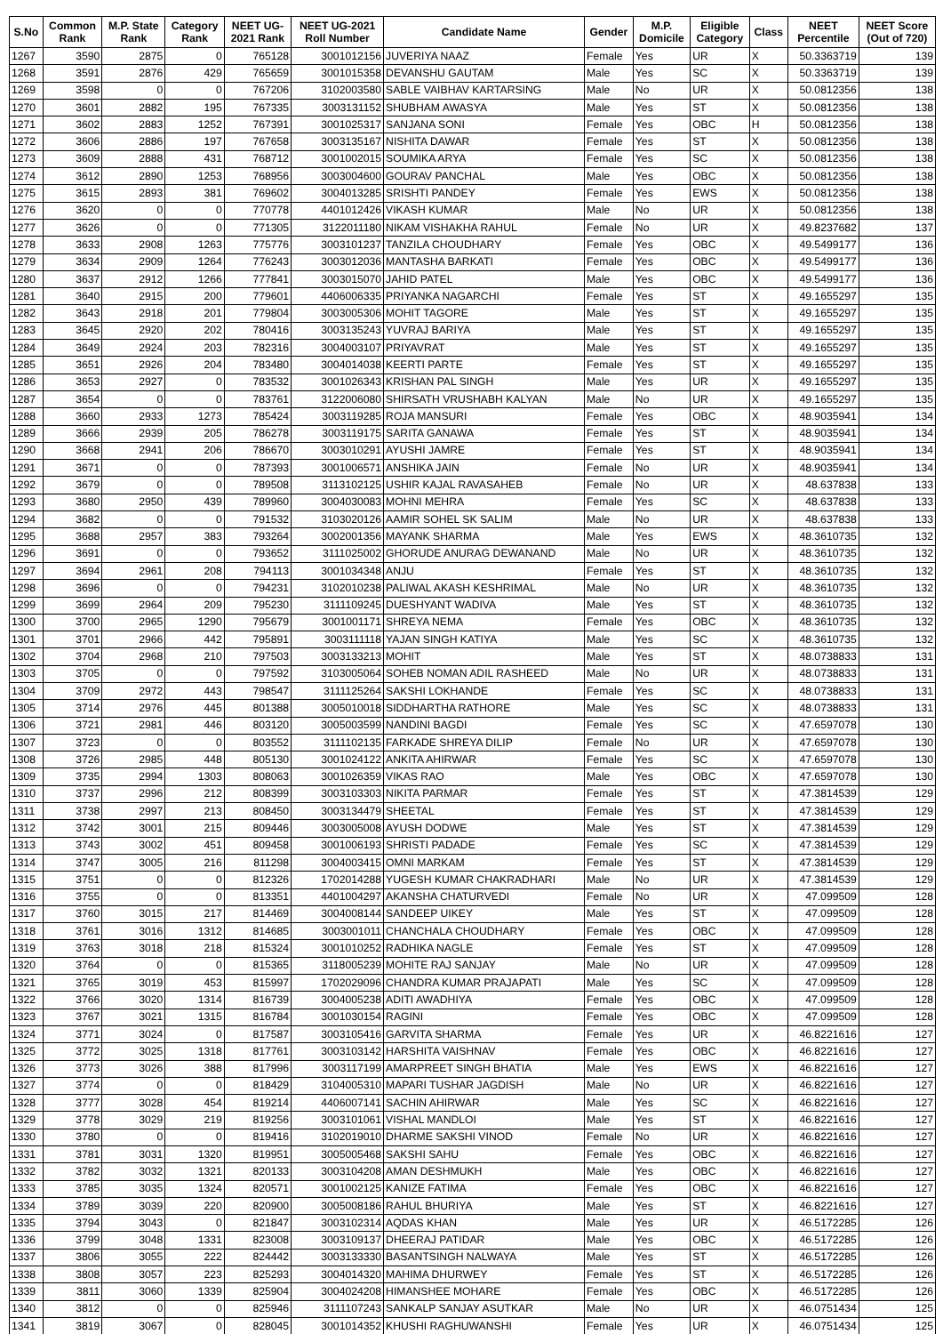| S.No | Common Rank | M.P. State Rank | Category Rank | NEET UG- 2021 Rank | NEET UG-2021 Roll Number | Candidate Name | Gender | M.P. Domicile | Eligible Category | Class | NEET Percentile | NEET Score (Out of 720) |
| --- | --- | --- | --- | --- | --- | --- | --- | --- | --- | --- | --- | --- |
| 1267 | 3590 | 2875 | 0 | 765128 | 3001012156 | JUVERIYA NAAZ | Female | Yes | UR | X | 50.3363719 | 139 |
| 1268 | 3591 | 2876 | 429 | 765659 | 3001015358 | DEVANSHU GAUTAM | Male | Yes | SC | X | 50.3363719 | 139 |
| 1269 | 3598 | 0 | 0 | 767206 | 3102003580 | SABLE VAIBHAV KARTARSING | Male | No | UR | X | 50.0812356 | 138 |
| 1270 | 3601 | 2882 | 195 | 767335 | 3003131152 | SHUBHAM AWASYA | Male | Yes | ST | X | 50.0812356 | 138 |
| 1271 | 3602 | 2883 | 1252 | 767391 | 3001025317 | SANJANA SONI | Female | Yes | OBC | H | 50.0812356 | 138 |
| 1272 | 3606 | 2886 | 197 | 767658 | 3003135167 | NISHITA DAWAR | Female | Yes | ST | X | 50.0812356 | 138 |
| 1273 | 3609 | 2888 | 431 | 768712 | 3001002015 | SOUMIKA ARYA | Female | Yes | SC | X | 50.0812356 | 138 |
| 1274 | 3612 | 2890 | 1253 | 768956 | 3003004600 | GOURAV PANCHAL | Male | Yes | OBC | X | 50.0812356 | 138 |
| 1275 | 3615 | 2893 | 381 | 769602 | 3004013285 | SRISHTI PANDEY | Female | Yes | EWS | X | 50.0812356 | 138 |
| 1276 | 3620 | 0 | 0 | 770778 | 4401012426 | VIKASH KUMAR | Male | No | UR | X | 50.0812356 | 138 |
| 1277 | 3626 | 0 | 0 | 771305 | 3122011180 | NIKAM VISHAKHA RAHUL | Female | No | UR | X | 49.8237682 | 137 |
| 1278 | 3633 | 2908 | 1263 | 775776 | 3003101237 | TANZILA CHOUDHARY | Female | Yes | OBC | X | 49.5499177 | 136 |
| 1279 | 3634 | 2909 | 1264 | 776243 | 3003012036 | MANTASHA BARKATI | Female | Yes | OBC | X | 49.5499177 | 136 |
| 1280 | 3637 | 2912 | 1266 | 777841 | 3003015070 | JAHID PATEL | Male | Yes | OBC | X | 49.5499177 | 136 |
| 1281 | 3640 | 2915 | 200 | 779601 | 4406006335 | PRIYANKA NAGARCHI | Female | Yes | ST | X | 49.1655297 | 135 |
| 1282 | 3643 | 2918 | 201 | 779804 | 3003005306 | MOHIT TAGORE | Male | Yes | ST | X | 49.1655297 | 135 |
| 1283 | 3645 | 2920 | 202 | 780416 | 3003135243 | YUVRAJ BARIYA | Male | Yes | ST | X | 49.1655297 | 135 |
| 1284 | 3649 | 2924 | 203 | 782316 | 3004003107 | PRIYAVRAT | Male | Yes | ST | X | 49.1655297 | 135 |
| 1285 | 3651 | 2926 | 204 | 783480 | 3004014038 | KEERTI PARTE | Female | Yes | ST | X | 49.1655297 | 135 |
| 1286 | 3653 | 2927 | 0 | 783532 | 3001026343 | KRISHAN PAL SINGH | Male | Yes | UR | X | 49.1655297 | 135 |
| 1287 | 3654 | 0 | 0 | 783761 | 3122006080 | SHIRSATH VRUSHABH KALYAN | Male | No | UR | X | 49.1655297 | 135 |
| 1288 | 3660 | 2933 | 1273 | 785424 | 3003119285 | ROJA MANSURI | Female | Yes | OBC | X | 48.9035941 | 134 |
| 1289 | 3666 | 2939 | 205 | 786278 | 3003119175 | SARITA GANAWA | Female | Yes | ST | X | 48.9035941 | 134 |
| 1290 | 3668 | 2941 | 206 | 786670 | 3003010291 | AYUSHI JAMRE | Female | Yes | ST | X | 48.9035941 | 134 |
| 1291 | 3671 | 0 | 0 | 787393 | 3001006571 | ANSHIKA JAIN | Female | No | UR | X | 48.9035941 | 134 |
| 1292 | 3679 | 0 | 0 | 789508 | 3113102125 | USHIR KAJAL RAVASAHEB | Female | No | UR | X | 48.637838 | 133 |
| 1293 | 3680 | 2950 | 439 | 789960 | 3004030083 | MOHNI MEHRA | Female | Yes | SC | X | 48.637838 | 133 |
| 1294 | 3682 | 0 | 0 | 791532 | 3103020126 | AAMIR SOHEL SK SALIM | Male | No | UR | X | 48.637838 | 133 |
| 1295 | 3688 | 2957 | 383 | 793264 | 3002001356 | MAYANK SHARMA | Male | Yes | EWS | X | 48.3610735 | 132 |
| 1296 | 3691 | 0 | 0 | 793652 | 3111025002 | GHORUDE ANURAG DEWANAND | Male | No | UR | X | 48.3610735 | 132 |
| 1297 | 3694 | 2961 | 208 | 794113 | 3001034348 | ANJU | Female | Yes | ST | X | 48.3610735 | 132 |
| 1298 | 3696 | 0 | 0 | 794231 | 3102010238 | PALIWAL AKASH KESHRIMAL | Male | No | UR | X | 48.3610735 | 132 |
| 1299 | 3699 | 2964 | 209 | 795230 | 3111109245 | DUESHYANT WADIVA | Male | Yes | ST | X | 48.3610735 | 132 |
| 1300 | 3700 | 2965 | 1290 | 795679 | 3001001171 | SHREYA NEMA | Female | Yes | OBC | X | 48.3610735 | 132 |
| 1301 | 3701 | 2966 | 442 | 795891 | 3003111118 | YAJAN SINGH KATIYA | Male | Yes | SC | X | 48.3610735 | 132 |
| 1302 | 3704 | 2968 | 210 | 797503 | 3003133213 | MOHIT | Male | Yes | ST | X | 48.0738833 | 131 |
| 1303 | 3705 | 0 | 0 | 797592 | 3103005064 | SOHEB NOMAN ADIL RASHEED | Male | No | UR | X | 48.0738833 | 131 |
| 1304 | 3709 | 2972 | 443 | 798547 | 3111125264 | SAKSHI LOKHANDE | Female | Yes | SC | X | 48.0738833 | 131 |
| 1305 | 3714 | 2976 | 445 | 801388 | 3005010018 | SIDDHARTHA RATHORE | Male | Yes | SC | X | 48.0738833 | 131 |
| 1306 | 3721 | 2981 | 446 | 803120 | 3005003599 | NANDINI BAGDI | Female | Yes | SC | X | 47.6597078 | 130 |
| 1307 | 3723 | 0 | 0 | 803552 | 3111102135 | FARKADE SHREYA DILIP | Female | No | UR | X | 47.6597078 | 130 |
| 1308 | 3726 | 2985 | 448 | 805130 | 3001024122 | ANKITA AHIRWAR | Female | Yes | SC | X | 47.6597078 | 130 |
| 1309 | 3735 | 2994 | 1303 | 808063 | 3001026359 | VIKAS RAO | Male | Yes | OBC | X | 47.6597078 | 130 |
| 1310 | 3737 | 2996 | 212 | 808399 | 3003103303 | NIKITA PARMAR | Female | Yes | ST | X | 47.3814539 | 129 |
| 1311 | 3738 | 2997 | 213 | 808450 | 3003134479 | SHEETAL | Female | Yes | ST | X | 47.3814539 | 129 |
| 1312 | 3742 | 3001 | 215 | 809446 | 3003005008 | AYUSH DODWE | Male | Yes | ST | X | 47.3814539 | 129 |
| 1313 | 3743 | 3002 | 451 | 809458 | 3001006193 | SHRISTI PADADE | Female | Yes | SC | X | 47.3814539 | 129 |
| 1314 | 3747 | 3005 | 216 | 811298 | 3004003415 | OMNI MARKAM | Female | Yes | ST | X | 47.3814539 | 129 |
| 1315 | 3751 | 0 | 0 | 812326 | 1702014288 | YUGESH KUMAR CHAKRADHARI | Male | No | UR | X | 47.3814539 | 129 |
| 1316 | 3755 | 0 | 0 | 813351 | 4401004297 | AKANSHA CHATURVEDI | Female | No | UR | X | 47.099509 | 128 |
| 1317 | 3760 | 3015 | 217 | 814469 | 3004008144 | SANDEEP UIKEY | Male | Yes | ST | X | 47.099509 | 128 |
| 1318 | 3761 | 3016 | 1312 | 814685 | 3003001011 | CHANCHALA CHOUDHARY | Female | Yes | OBC | X | 47.099509 | 128 |
| 1319 | 3763 | 3018 | 218 | 815324 | 3001010252 | RADHIKA NAGLE | Female | Yes | ST | X | 47.099509 | 128 |
| 1320 | 3764 | 0 | 0 | 815365 | 3118005239 | MOHITE RAJ SANJAY | Male | No | UR | X | 47.099509 | 128 |
| 1321 | 3765 | 3019 | 453 | 815997 | 1702029096 | CHANDRA KUMAR PRAJAPATI | Male | Yes | SC | X | 47.099509 | 128 |
| 1322 | 3766 | 3020 | 1314 | 816739 | 3004005238 | ADITI AWADHIYA | Female | Yes | OBC | X | 47.099509 | 128 |
| 1323 | 3767 | 3021 | 1315 | 816784 | 3001030154 | RAGINI | Female | Yes | OBC | X | 47.099509 | 128 |
| 1324 | 3771 | 3024 | 0 | 817587 | 3003105416 | GARVITA SHARMA | Female | Yes | UR | X | 46.8221616 | 127 |
| 1325 | 3772 | 3025 | 1318 | 817761 | 3003103142 | HARSHITA VAISHNAV | Female | Yes | OBC | X | 46.8221616 | 127 |
| 1326 | 3773 | 3026 | 388 | 817996 | 3003117199 | AMARPREET SINGH BHATIA | Male | Yes | EWS | X | 46.8221616 | 127 |
| 1327 | 3774 | 0 | 0 | 818429 | 3104005310 | MAPARI TUSHAR JAGDISH | Male | No | UR | X | 46.8221616 | 127 |
| 1328 | 3777 | 3028 | 454 | 819214 | 4406007141 | SACHIN AHIRWAR | Male | Yes | SC | X | 46.8221616 | 127 |
| 1329 | 3778 | 3029 | 219 | 819256 | 3003101061 | VISHAL MANDLOI | Male | Yes | ST | X | 46.8221616 | 127 |
| 1330 | 3780 | 0 | 0 | 819416 | 3102019010 | DHARME SAKSHI VINOD | Female | No | UR | X | 46.8221616 | 127 |
| 1331 | 3781 | 3031 | 1320 | 819951 | 3005005468 | SAKSHI SAHU | Female | Yes | OBC | X | 46.8221616 | 127 |
| 1332 | 3782 | 3032 | 1321 | 820133 | 3003104208 | AMAN DESHMUKH | Male | Yes | OBC | X | 46.8221616 | 127 |
| 1333 | 3785 | 3035 | 1324 | 820571 | 3001002125 | KANIZE FATIMA | Female | Yes | OBC | X | 46.8221616 | 127 |
| 1334 | 3789 | 3039 | 220 | 820900 | 3005008186 | RAHUL BHURIYA | Male | Yes | ST | X | 46.8221616 | 127 |
| 1335 | 3794 | 3043 | 0 | 821847 | 3003102314 | AQDAS KHAN | Male | Yes | UR | X | 46.5172285 | 126 |
| 1336 | 3799 | 3048 | 1331 | 823008 | 3003109137 | DHEERAJ PATIDAR | Male | Yes | OBC | X | 46.5172285 | 126 |
| 1337 | 3806 | 3055 | 222 | 824442 | 3003133330 | BASANTSINGH NALWAYA | Male | Yes | ST | X | 46.5172285 | 126 |
| 1338 | 3808 | 3057 | 223 | 825293 | 3004014320 | MAHIMA DHURWEY | Female | Yes | ST | X | 46.5172285 | 126 |
| 1339 | 3811 | 3060 | 1339 | 825904 | 3004024208 | HIMANSHEE MOHARE | Female | Yes | OBC | X | 46.5172285 | 126 |
| 1340 | 3812 | 0 | 0 | 825946 | 3111107243 | SANKALP SANJAY ASUTKAR | Male | No | UR | X | 46.0751434 | 125 |
| 1341 | 3819 | 3067 | 0 | 828045 | 3001014352 | KHUSHI RAGHUWANSHI | Female | Yes | UR | X | 46.0751434 | 125 |